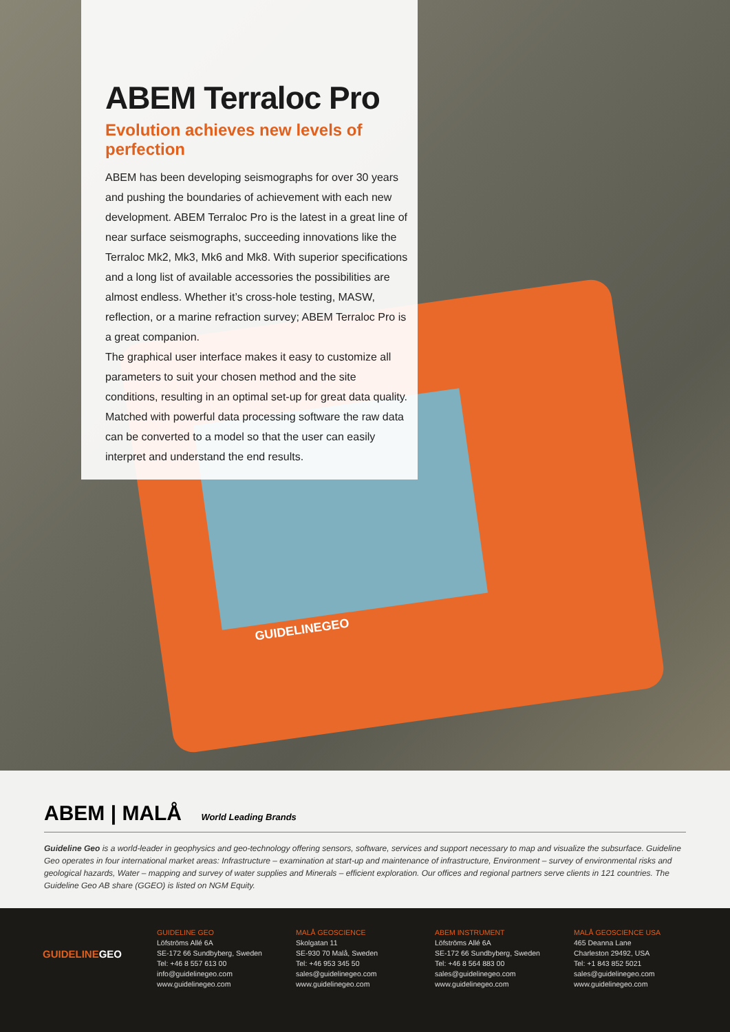ABEM Terraloc Pro
Evolution achieves new levels of perfection
ABEM has been developing seismographs for over 30 years and pushing the boundaries of achievement with each new development. ABEM Terraloc Pro is the latest in a great line of near surface seismographs, succeeding innovations like the Terraloc Mk2, Mk3, Mk6 and Mk8. With superior specifications and a long list of available accessories the possibilities are almost endless. Whether it’s cross-hole testing, MASW, reflection, or a marine refraction survey; ABEM Terraloc Pro is a great companion.
The graphical user interface makes it easy to customize all parameters to suit your chosen method and the site conditions, resulting in an optimal set-up for great data quality. Matched with powerful data processing software the raw data can be converted to a model so that the user can easily interpret and understand the end results.
GUIDELINEGEO
ABEM | MALÅ World Leading Brands
Guideline Geo is a world-leader in geophysics and geo-technology offering sensors, software, services and support necessary to map and visualize the subsurface. Guideline Geo operates in four international market areas: Infrastructure – examination at start-up and maintenance of infrastructure, Environment – survey of environmental risks and geological hazards, Water – mapping and survey of water supplies and Minerals – efficient exploration. Our offices and regional partners serve clients in 121 countries. The Guideline Geo AB share (GGEO) is listed on NGM Equity.
GUIDELINEGEO
GUIDELINE GEO
Löfströms Allé 6A
SE-172 66 Sundbyberg, Sweden
Tel: +46 8 557 613 00
info@guidelinegeo.com
www.guidelinegeo.com
MALÅ GEOSCIENCE
Skolgatan 11
SE-930 70 Malå, Sweden
Tel: +46 953 345 50
sales@guidelinegeo.com
www.guidelinegeo.com
ABEM INSTRUMENT
Löfströms Allé 6A
SE-172 66 Sundbyberg, Sweden
Tel: +46 8 564 883 00
sales@guidelinegeo.com
www.guidelinegeo.com
MALÅ GEOSCIENCE USA
465 Deanna Lane
Charleston 29492, USA
Tel: +1 843 852 5021
sales@guidelinegeo.com
www.guidelinegeo.com